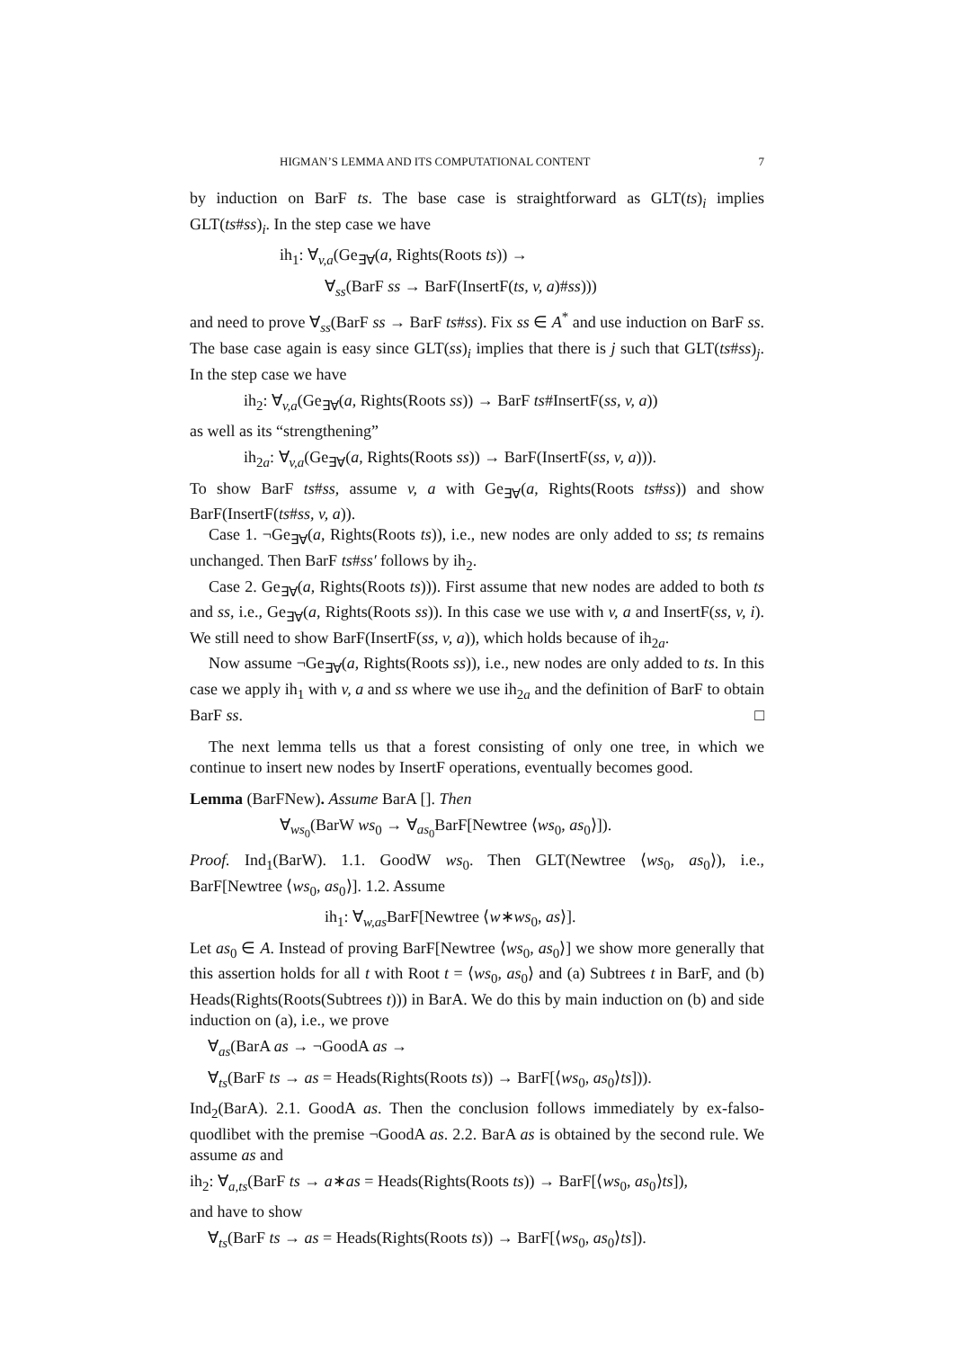HIGMAN’S LEMMA AND ITS COMPUTATIONAL CONTENT 7
by induction on BarF ts. The base case is straightforward as GLT(ts)<sub>i</sub> implies GLT(ts#ss)<sub>i</sub>. In the step case we have
ih<sub>1</sub>: ∀<sub>v,a</sub>(Ge<sub>∃∀</sub>(a, Rights(Roots ts)) →
∀<sub>ss</sub>(BarF ss → BarF(InsertF(ts, v, a)#ss)))
and need to prove ∀<sub>ss</sub>(BarF ss → BarF ts#ss). Fix ss ∈ A<sup>*</sup> and use induction on BarF ss. The base case again is easy since GLT(ss)<sub>i</sub> implies that there is j such that GLT(ts#ss)<sub>j</sub>. In the step case we have
ih<sub>2</sub>: ∀<sub>v,a</sub>(Ge<sub>∃∀</sub>(a, Rights(Roots ss)) → BarF ts#InsertF(ss, v, a))
as well as its “strengthening”
ih<sub>2a</sub>: ∀<sub>v,a</sub>(Ge<sub>∃∀</sub>(a, Rights(Roots ss)) → BarF(InsertF(ss, v, a))).
To show BarF ts#ss, assume v, a with Ge<sub>∃∀</sub>(a, Rights(Roots ts#ss)) and show BarF(InsertF(ts#ss, v, a)).
Case 1. ¬Ge<sub>∃∀</sub>(a, Rights(Roots ts)), i.e., new nodes are only added to ss; ts remains unchanged. Then BarF ts#ss′ follows by ih<sub>2</sub>.
Case 2. Ge<sub>∃∀</sub>(a, Rights(Roots ts))). First assume that new nodes are added to both ts and ss, i.e., Ge<sub>∃∀</sub>(a, Rights(Roots ss)). In this case we use with v, a and InsertF(ss, v, i). We still need to show BarF(InsertF(ss, v, a)), which holds because of ih<sub>2a</sub>.
Now assume ¬Ge<sub>∃∀</sub>(a, Rights(Roots ss)), i.e., new nodes are only added to ts. In this case we apply ih<sub>1</sub> with v, a and ss where we use ih<sub>2a</sub> and the definition of BarF to obtain BarF ss. □
The next lemma tells us that a forest consisting of only one tree, in which we continue to insert new nodes by InsertF operations, eventually becomes good.
Lemma (BarFNew). Assume BarA []. Then
∀<sub>ws<sub>0</sub></sub>(BarW ws<sub>0</sub> → ∀<sub>as<sub>0</sub></sub>BarF[Newtree ⟨ws<sub>0</sub>, as<sub>0</sub>⟩]).
Proof. Ind<sub>1</sub>(BarW). 1.1. GoodW ws<sub>0</sub>. Then GLT(Newtree ⟨ws<sub>0</sub>, as<sub>0</sub>⟩), i.e., BarF[Newtree ⟨ws<sub>0</sub>, as<sub>0</sub>⟩]. 1.2. Assume
ih<sub>1</sub>: ∀<sub>w,as</sub>BarF[Newtree ⟨w∗ws<sub>0</sub>, as⟩].
Let as<sub>0</sub> ∈ A. Instead of proving BarF[Newtree ⟨ws<sub>0</sub>, as<sub>0</sub>⟩] we show more generally that this assertion holds for all t with Root t = ⟨ws<sub>0</sub>, as<sub>0</sub>⟩ and (a) Subtrees t in BarF, and (b) Heads(Rights(Roots(Subtrees t))) in BarA. We do this by main induction on (b) and side induction on (a), i.e., we prove
∀<sub>as</sub>(BarA as → ¬GoodA as →
∀<sub>ts</sub>(BarF ts → as = Heads(Rights(Roots ts)) → BarF[⟨ws<sub>0</sub>, as<sub>0</sub>⟩ts])).
Ind<sub>2</sub>(BarA). 2.1. GoodA as. Then the conclusion follows immediately by ex-falso-quodlibet with the premise ¬GoodA as. 2.2. BarA as is obtained by the second rule. We assume as and
ih<sub>2</sub>: ∀<sub>a,ts</sub>(BarF ts → a∗as = Heads(Rights(Roots ts)) → BarF[⟨ws<sub>0</sub>, as<sub>0</sub>⟩ts]),
and have to show
∀<sub>ts</sub>(BarF ts → as = Heads(Rights(Roots ts)) → BarF[⟨ws<sub>0</sub>, as<sub>0</sub>⟩ts]).